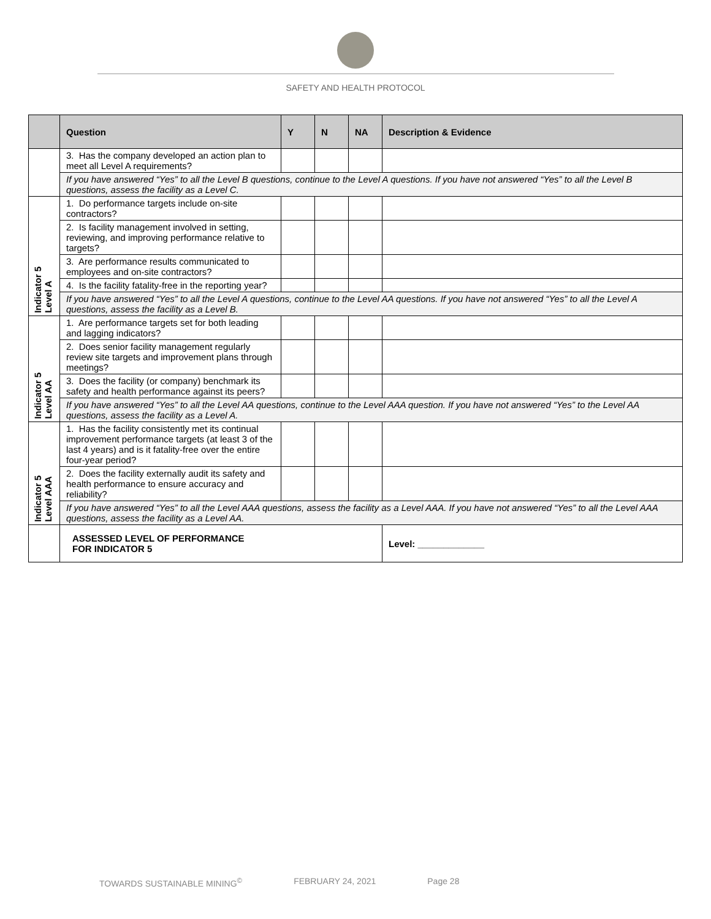SAFETY AND HEALTH PROTOCOL
| | Question | Y | N | NA | Description & Evidence |
| --- | --- | --- | --- | --- | --- |
| | 3. Has the company developed an action plan to meet all Level A requirements? | | | | |
| | If you have answered “Yes” to all the Level B questions, continue to the Level A questions. If you have not answered “Yes” to all the Level B questions, assess the facility as a Level C. | | | | |
| Indicator 5 Level A | 1. Do performance targets include on-site contractors? | | | | |
| | 2. Is facility management involved in setting, reviewing, and improving performance relative to targets? | | | | |
| | 3. Are performance results communicated to employees and on-site contractors? | | | | |
| | 4. Is the facility fatality-free in the reporting year? | | | | |
| | If you have answered “Yes” to all the Level A questions, continue to the Level AA questions. If you have not answered “Yes” to all the Level A questions, assess the facility as a Level B. | | | | |
| Indicator 5 Level AA | 1. Are performance targets set for both leading and lagging indicators? | | | | |
| | 2. Does senior facility management regularly review site targets and improvement plans through meetings? | | | | |
| | 3. Does the facility (or company) benchmark its safety and health performance against its peers? | | | | |
| | If you have answered “Yes” to all the Level AA questions, continue to the Level AAA question. If you have not answered “Yes” to the Level AA questions, assess the facility as a Level A. | | | | |
| Indicator 5 Level AAA | 1. Has the facility consistently met its continual improvement performance targets (at least 3 of the last 4 years) and is it fatality-free over the entire four-year period? | | | | |
| | 2. Does the facility externally audit its safety and health performance to ensure accuracy and reliability? | | | | |
| | If you have answered “Yes” to all the Level AAA questions, assess the facility as a Level AAA. If you have not answered “Yes” to all the Level AAA questions, assess the facility as a Level AA. | | | | |
| | ASSESSED LEVEL OF PERFORMANCE FOR INDICATOR 5 | | | | Level: _____________ |
TOWARDS SUSTAINABLE MINING<sup>©</sup> FEBRUARY 24, 2021 Page 28